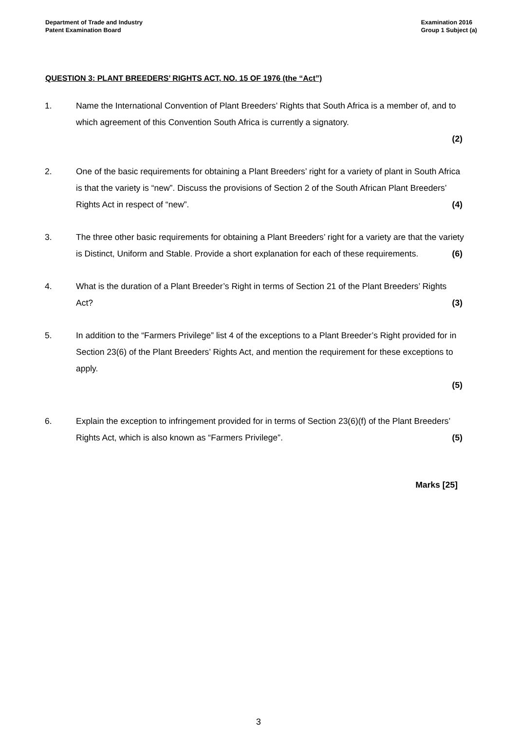Department of Trade and Industry
Patent Examination Board
Examination 2016
Group 1 Subject (a)
QUESTION 3: PLANT BREEDERS’ RIGHTS ACT, NO. 15 OF 1976 (the “Act”)
1. Name the International Convention of Plant Breeders’ Rights that South Africa is a member of, and to which agreement of this Convention South Africa is currently a signatory.
(2)
2. One of the basic requirements for obtaining a Plant Breeders’ right for a variety of plant in South Africa is that the variety is “new”. Discuss the provisions of Section 2 of the South African Plant Breeders’ Rights Act in respect of “new”. (4)
3. The three other basic requirements for obtaining a Plant Breeders’ right for a variety are that the variety is Distinct, Uniform and Stable. Provide a short explanation for each of these requirements. (6)
4. What is the duration of a Plant Breeder’s Right in terms of Section 21 of the Plant Breeders’ Rights Act? (3)
5. In addition to the “Farmers Privilege” list 4 of the exceptions to a Plant Breeder’s Right provided for in Section 23(6) of the Plant Breeders’ Rights Act, and mention the requirement for these exceptions to apply.
(5)
6. Explain the exception to infringement provided for in terms of Section 23(6)(f) of the Plant Breeders’ Rights Act, which is also known as “Farmers Privilege”. (5)
Marks [25]
3